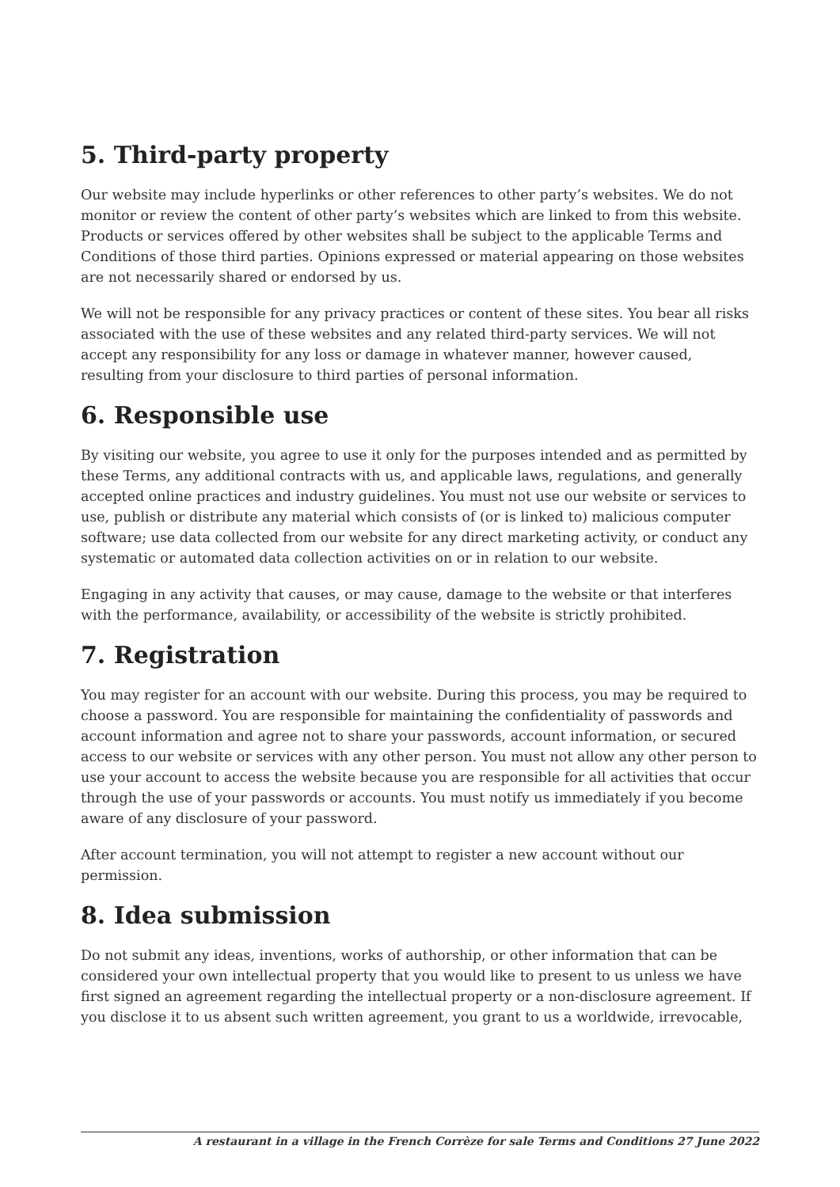5. Third-party property
Our website may include hyperlinks or other references to other party’s websites. We do not monitor or review the content of other party’s websites which are linked to from this website. Products or services offered by other websites shall be subject to the applicable Terms and Conditions of those third parties. Opinions expressed or material appearing on those websites are not necessarily shared or endorsed by us.
We will not be responsible for any privacy practices or content of these sites. You bear all risks associated with the use of these websites and any related third-party services. We will not accept any responsibility for any loss or damage in whatever manner, however caused, resulting from your disclosure to third parties of personal information.
6. Responsible use
By visiting our website, you agree to use it only for the purposes intended and as permitted by these Terms, any additional contracts with us, and applicable laws, regulations, and generally accepted online practices and industry guidelines. You must not use our website or services to use, publish or distribute any material which consists of (or is linked to) malicious computer software; use data collected from our website for any direct marketing activity, or conduct any systematic or automated data collection activities on or in relation to our website.
Engaging in any activity that causes, or may cause, damage to the website or that interferes with the performance, availability, or accessibility of the website is strictly prohibited.
7. Registration
You may register for an account with our website. During this process, you may be required to choose a password. You are responsible for maintaining the confidentiality of passwords and account information and agree not to share your passwords, account information, or secured access to our website or services with any other person. You must not allow any other person to use your account to access the website because you are responsible for all activities that occur through the use of your passwords or accounts. You must notify us immediately if you become aware of any disclosure of your password.
After account termination, you will not attempt to register a new account without our permission.
8. Idea submission
Do not submit any ideas, inventions, works of authorship, or other information that can be considered your own intellectual property that you would like to present to us unless we have first signed an agreement regarding the intellectual property or a non-disclosure agreement. If you disclose it to us absent such written agreement, you grant to us a worldwide, irrevocable,
A restaurant in a village in the French Corrèze for sale Terms and Conditions 27 June 2022